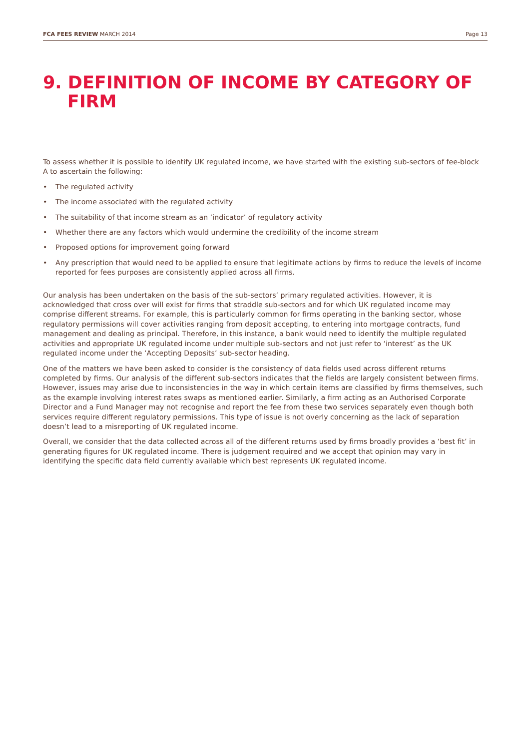FCA FEES REVIEW MARCH 2014 Page 13
9. DEFINITION OF INCOME BY CATEGORY OF
FIRM
To assess whether it is possible to identify UK regulated income, we have started with the existing sub-sectors of fee-block A to ascertain the following:
• The regulated activity
• The income associated with the regulated activity
• The suitability of that income stream as an ‘indicator’ of regulatory activity
• Whether there are any factors which would undermine the credibility of the income stream
• Proposed options for improvement going forward
• Any prescription that would need to be applied to ensure that legitimate actions by firms to reduce the levels of income reported for fees purposes are consistently applied across all firms.
Our analysis has been undertaken on the basis of the sub-sectors’ primary regulated activities. However, it is acknowledged that cross over will exist for firms that straddle sub-sectors and for which UK regulated income may comprise different streams. For example, this is particularly common for firms operating in the banking sector, whose regulatory permissions will cover activities ranging from deposit accepting, to entering into mortgage contracts, fund management and dealing as principal. Therefore, in this instance, a bank would need to identify the multiple regulated activities and appropriate UK regulated income under multiple sub-sectors and not just refer to ‘interest’ as the UK regulated income under the ‘Accepting Deposits’ sub-sector heading.
One of the matters we have been asked to consider is the consistency of data fields used across different returns completed by firms. Our analysis of the different sub-sectors indicates that the fields are largely consistent between firms. However, issues may arise due to inconsistencies in the way in which certain items are classified by firms themselves, such as the example involving interest rates swaps as mentioned earlier. Similarly, a firm acting as an Authorised Corporate Director and a Fund Manager may not recognise and report the fee from these two services separately even though both services require different regulatory permissions. This type of issue is not overly concerning as the lack of separation doesn’t lead to a misreporting of UK regulated income.
Overall, we consider that the data collected across all of the different returns used by firms broadly provides a ‘best fit’ in generating figures for UK regulated income. There is judgement required and we accept that opinion may vary in identifying the specific data field currently available which best represents UK regulated income.